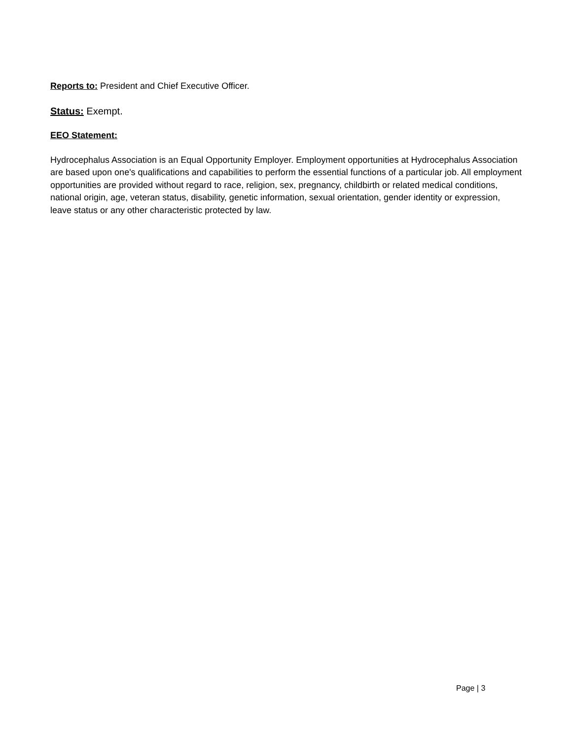Reports to: President and Chief Executive Officer.
Status: Exempt.
EEO Statement:
Hydrocephalus Association is an Equal Opportunity Employer. Employment opportunities at Hydrocephalus Association are based upon one's qualifications and capabilities to perform the essential functions of a particular job. All employment opportunities are provided without regard to race, religion, sex, pregnancy, childbirth or related medical conditions, national origin, age, veteran status, disability, genetic information, sexual orientation, gender identity or expression, leave status or any other characteristic protected by law.
Page | 3